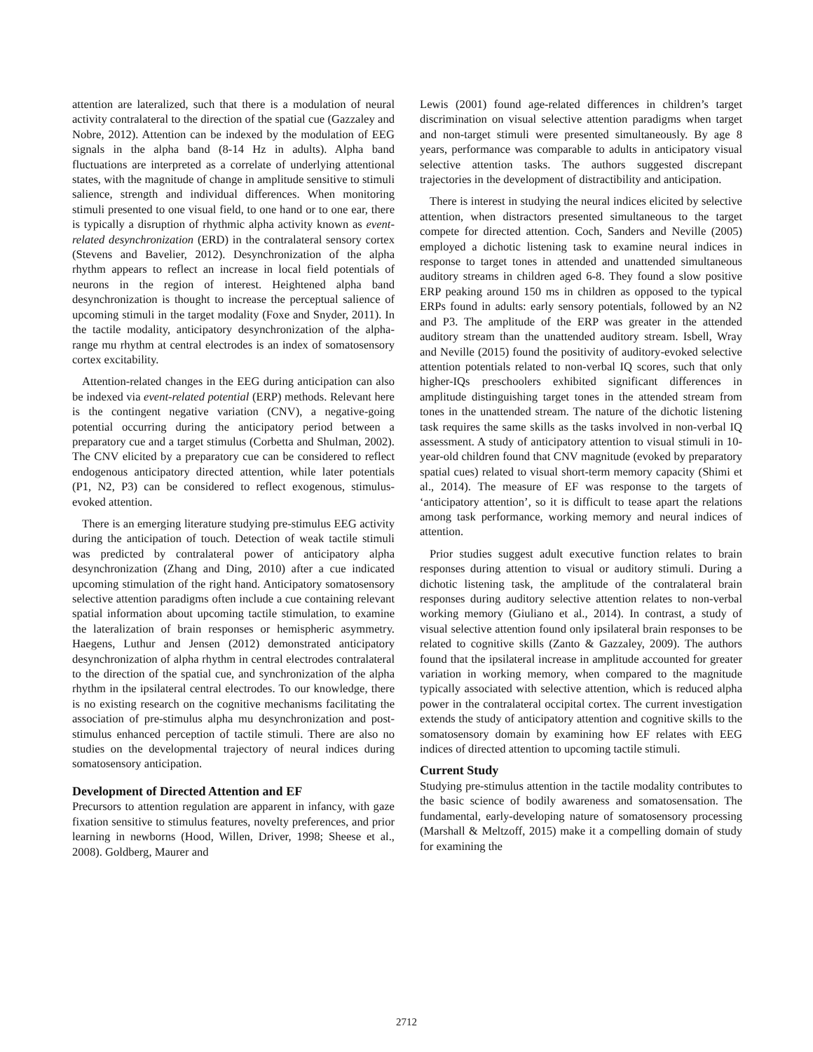attention are lateralized, such that there is a modulation of neural activity contralateral to the direction of the spatial cue (Gazzaley and Nobre, 2012). Attention can be indexed by the modulation of EEG signals in the alpha band (8-14 Hz in adults). Alpha band fluctuations are interpreted as a correlate of underlying attentional states, with the magnitude of change in amplitude sensitive to stimuli salience, strength and individual differences. When monitoring stimuli presented to one visual field, to one hand or to one ear, there is typically a disruption of rhythmic alpha activity known as event-related desynchronization (ERD) in the contralateral sensory cortex (Stevens and Bavelier, 2012). Desynchronization of the alpha rhythm appears to reflect an increase in local field potentials of neurons in the region of interest. Heightened alpha band desynchronization is thought to increase the perceptual salience of upcoming stimuli in the target modality (Foxe and Snyder, 2011). In the tactile modality, anticipatory desynchronization of the alpha-range mu rhythm at central electrodes is an index of somatosensory cortex excitability.
Attention-related changes in the EEG during anticipation can also be indexed via event-related potential (ERP) methods. Relevant here is the contingent negative variation (CNV), a negative-going potential occurring during the anticipatory period between a preparatory cue and a target stimulus (Corbetta and Shulman, 2002). The CNV elicited by a preparatory cue can be considered to reflect endogenous anticipatory directed attention, while later potentials (P1, N2, P3) can be considered to reflect exogenous, stimulus-evoked attention.
There is an emerging literature studying pre-stimulus EEG activity during the anticipation of touch. Detection of weak tactile stimuli was predicted by contralateral power of anticipatory alpha desynchronization (Zhang and Ding, 2010) after a cue indicated upcoming stimulation of the right hand. Anticipatory somatosensory selective attention paradigms often include a cue containing relevant spatial information about upcoming tactile stimulation, to examine the lateralization of brain responses or hemispheric asymmetry. Haegens, Luthur and Jensen (2012) demonstrated anticipatory desynchronization of alpha rhythm in central electrodes contralateral to the direction of the spatial cue, and synchronization of the alpha rhythm in the ipsilateral central electrodes. To our knowledge, there is no existing research on the cognitive mechanisms facilitating the association of pre-stimulus alpha mu desynchronization and post-stimulus enhanced perception of tactile stimuli. There are also no studies on the developmental trajectory of neural indices during somatosensory anticipation.
Development of Directed Attention and EF
Precursors to attention regulation are apparent in infancy, with gaze fixation sensitive to stimulus features, novelty preferences, and prior learning in newborns (Hood, Willen, Driver, 1998; Sheese et al., 2008). Goldberg, Maurer and
Lewis (2001) found age-related differences in children’s target discrimination on visual selective attention paradigms when target and non-target stimuli were presented simultaneously. By age 8 years, performance was comparable to adults in anticipatory visual selective attention tasks. The authors suggested discrepant trajectories in the development of distractibility and anticipation.
There is interest in studying the neural indices elicited by selective attention, when distractors presented simultaneous to the target compete for directed attention. Coch, Sanders and Neville (2005) employed a dichotic listening task to examine neural indices in response to target tones in attended and unattended simultaneous auditory streams in children aged 6-8. They found a slow positive ERP peaking around 150 ms in children as opposed to the typical ERPs found in adults: early sensory potentials, followed by an N2 and P3. The amplitude of the ERP was greater in the attended auditory stream than the unattended auditory stream. Isbell, Wray and Neville (2015) found the positivity of auditory-evoked selective attention potentials related to non-verbal IQ scores, such that only higher-IQs preschoolers exhibited significant differences in amplitude distinguishing target tones in the attended stream from tones in the unattended stream. The nature of the dichotic listening task requires the same skills as the tasks involved in non-verbal IQ assessment. A study of anticipatory attention to visual stimuli in 10-year-old children found that CNV magnitude (evoked by preparatory spatial cues) related to visual short-term memory capacity (Shimi et al., 2014). The measure of EF was response to the targets of ‘anticipatory attention’, so it is difficult to tease apart the relations among task performance, working memory and neural indices of attention.
Prior studies suggest adult executive function relates to brain responses during attention to visual or auditory stimuli. During a dichotic listening task, the amplitude of the contralateral brain responses during auditory selective attention relates to non-verbal working memory (Giuliano et al., 2014). In contrast, a study of visual selective attention found only ipsilateral brain responses to be related to cognitive skills (Zanto & Gazzaley, 2009). The authors found that the ipsilateral increase in amplitude accounted for greater variation in working memory, when compared to the magnitude typically associated with selective attention, which is reduced alpha power in the contralateral occipital cortex. The current investigation extends the study of anticipatory attention and cognitive skills to the somatosensory domain by examining how EF relates with EEG indices of directed attention to upcoming tactile stimuli.
Current Study
Studying pre-stimulus attention in the tactile modality contributes to the basic science of bodily awareness and somatosensation. The fundamental, early-developing nature of somatosensory processing (Marshall & Meltzoff, 2015) make it a compelling domain of study for examining the
2712